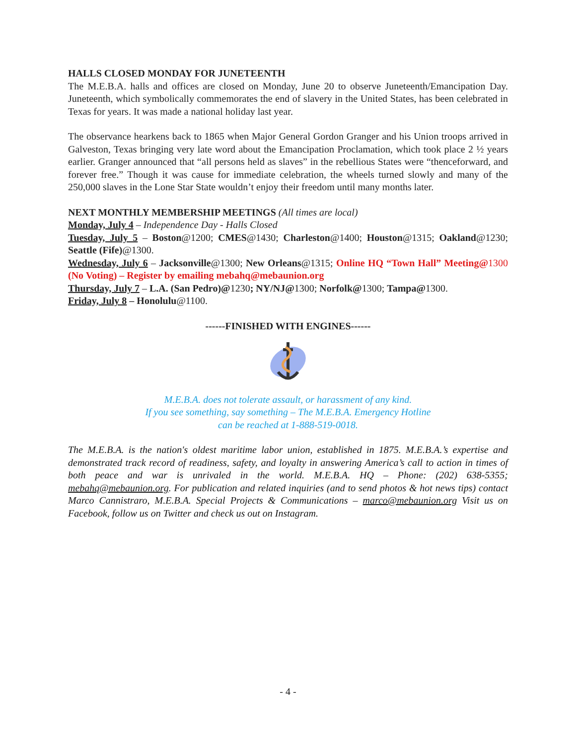HALLS CLOSED MONDAY FOR JUNETEENTH
The M.E.B.A. halls and offices are closed on Monday, June 20 to observe Juneteenth/Emancipation Day. Juneteenth, which symbolically commemorates the end of slavery in the United States, has been celebrated in Texas for years. It was made a national holiday last year.
The observance hearkens back to 1865 when Major General Gordon Granger and his Union troops arrived in Galveston, Texas bringing very late word about the Emancipation Proclamation, which took place 2 ½ years earlier. Granger announced that “all persons held as slaves” in the rebellious States were “thenceforward, and forever free.” Though it was cause for immediate celebration, the wheels turned slowly and many of the 250,000 slaves in the Lone Star State wouldn’t enjoy their freedom until many months later.
NEXT MONTHLY MEMBERSHIP MEETINGS (All times are local)
Monday, July 4 – Independence Day - Halls Closed
Tuesday, July 5 – Boston@1200; CMES@1430; Charleston@1400; Houston@1315; Oakland@1230; Seattle (Fife)@1300.
Wednesday, July 6 – Jacksonville@1300; New Orleans@1315; Online HQ “Town Hall” Meeting@1300 (No Voting) – Register by emailing mebahq@mebaunion.org
Thursday, July 7 – L.A. (San Pedro)@1230; NY/NJ@1300; Norfolk@1300; Tampa@1300.
Friday, July 8 – Honolulu@1100.
------FINISHED WITH ENGINES------
M.E.B.A. does not tolerate assault, or harassment of any kind.
If you see something, say something – The M.E.B.A. Emergency Hotline
can be reached at 1-888-519-0018.
The M.E.B.A. is the nation's oldest maritime labor union, established in 1875. M.E.B.A.’s expertise and demonstrated track record of readiness, safety, and loyalty in answering America’s call to action in times of both peace and war is unrivaled in the world. M.E.B.A. HQ – Phone: (202) 638-5355; mebahq@mebaunion.org. For publication and related inquiries (and to send photos & hot news tips) contact Marco Cannistraro, M.E.B.A. Special Projects & Communications – marco@mebaunion.org Visit us on Facebook, follow us on Twitter and check us out on Instagram.
- 4 -